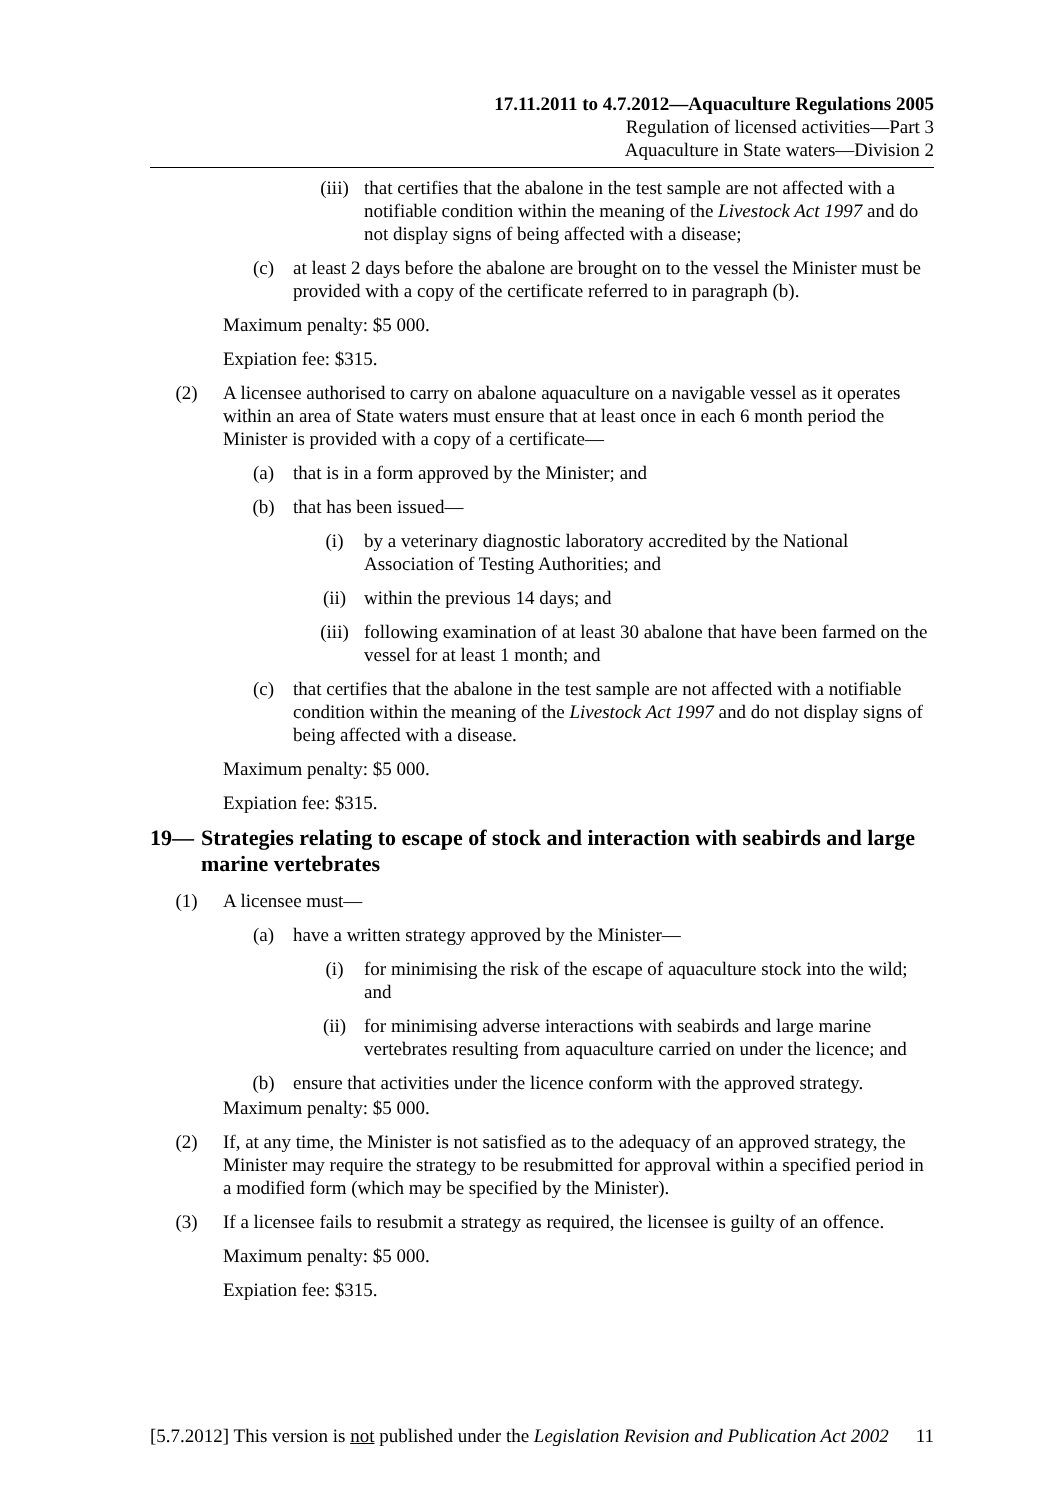17.11.2011 to 4.7.2012—Aquaculture Regulations 2005
Regulation of licensed activities—Part 3
Aquaculture in State waters—Division 2
(iii) that certifies that the abalone in the test sample are not affected with a notifiable condition within the meaning of the Livestock Act 1997 and do not display signs of being affected with a disease;
(c) at least 2 days before the abalone are brought on to the vessel the Minister must be provided with a copy of the certificate referred to in paragraph (b).
Maximum penalty: $5 000.
Expiation fee: $315.
(2) A licensee authorised to carry on abalone aquaculture on a navigable vessel as it operates within an area of State waters must ensure that at least once in each 6 month period the Minister is provided with a copy of a certificate—
(a) that is in a form approved by the Minister; and
(b) that has been issued—
(i) by a veterinary diagnostic laboratory accredited by the National Association of Testing Authorities; and
(ii) within the previous 14 days; and
(iii) following examination of at least 30 abalone that have been farmed on the vessel for at least 1 month; and
(c) that certifies that the abalone in the test sample are not affected with a notifiable condition within the meaning of the Livestock Act 1997 and do not display signs of being affected with a disease.
Maximum penalty: $5 000.
Expiation fee: $315.
19— Strategies relating to escape of stock and interaction with seabirds and large marine vertebrates
(1) A licensee must—
(a) have a written strategy approved by the Minister—
(i) for minimising the risk of the escape of aquaculture stock into the wild; and
(ii) for minimising adverse interactions with seabirds and large marine vertebrates resulting from aquaculture carried on under the licence; and
(b) ensure that activities under the licence conform with the approved strategy.
Maximum penalty: $5 000.
(2) If, at any time, the Minister is not satisfied as to the adequacy of an approved strategy, the Minister may require the strategy to be resubmitted for approval within a specified period in a modified form (which may be specified by the Minister).
(3) If a licensee fails to resubmit a strategy as required, the licensee is guilty of an offence.
Maximum penalty: $5 000.
Expiation fee: $315.
[5.7.2012] This version is not published under the Legislation Revision and Publication Act 2002 11